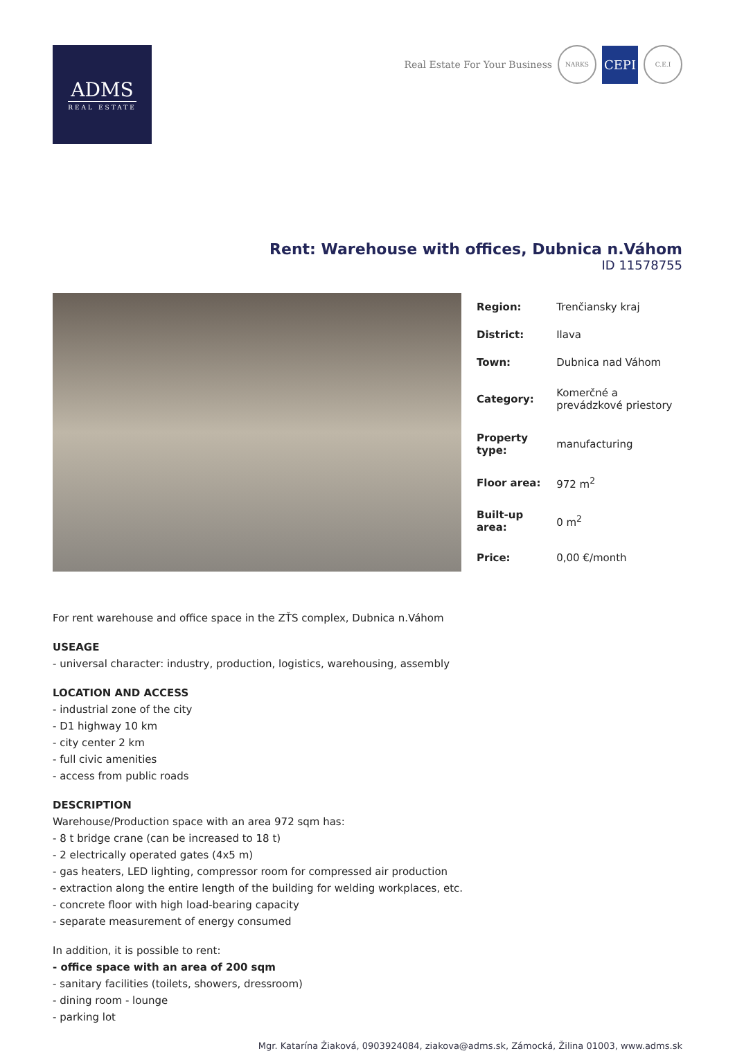ADMS
REAL ESTATE
Real Estate For Your Business
NARKS
CEPI
C.E.I
Rent: Warehouse with offices, Dubnica n.Váhom
ID 11578755
| Region: | Trenčiansky kraj |
| District: | Ilava |
| Town: | Dubnica nad Váhom |
| Category: | Komerčné a prevádzkové priestory |
| Property type: | manufacturing |
| Floor area: | 972 m<sup>2</sup> |
| Built-up area: | 0 m<sup>2</sup> |
| Price: | 0,00 €/month |
For rent warehouse and office space in the ZŤS complex, Dubnica n.Váhom
USEAGE
- universal character: industry, production, logistics, warehousing, assembly
LOCATION AND ACCESS
- industrial zone of the city
- D1 highway 10 km
- city center 2 km
- full civic amenities
- access from public roads
DESCRIPTION
Warehouse/Production space with an area 972 sqm has:
- 8 t bridge crane (can be increased to 18 t)
- 2 electrically operated gates (4x5 m)
- gas heaters, LED lighting, compressor room for compressed air production
- extraction along the entire length of the building for welding workplaces, etc.
- concrete floor with high load-bearing capacity
- separate measurement of energy consumed
In addition, it is possible to rent:
- office space with an area of 200 sqm
- sanitary facilities (toilets, showers, dressroom)
- dining room - lounge
- parking lot
Mgr. Katarína Žiaková, 0903924084, ziakova@adms.sk, Zámocká, Žilina 01003, www.adms.sk